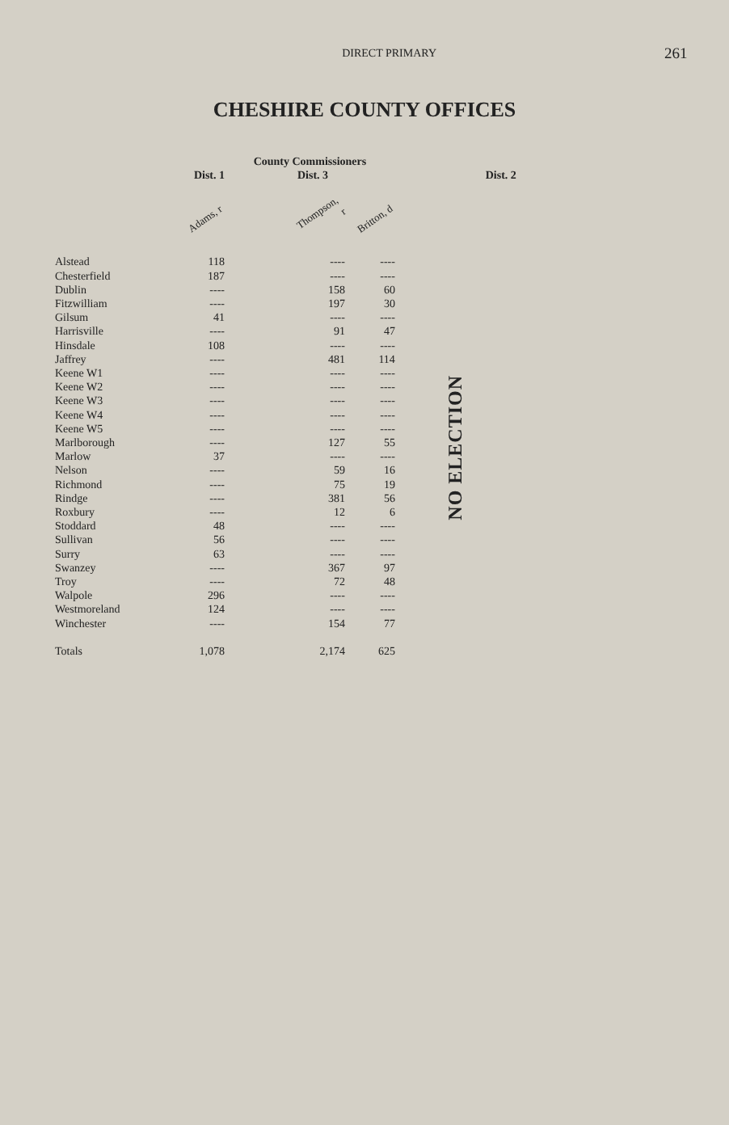DIRECT PRIMARY
261
CHESHIRE COUNTY OFFICES
| | | County Commissioners | | | |
| --- | --- | --- | --- | --- | --- |
| | Dist. 1 | | Dist. 3 | | Dist. 2 |
| | Adams, r | | Thompson, r | Britton, d | |
| Alstead | 118 | | ---- | ---- | NO ELECTION |
| Chesterfield | 187 | | ---- | ---- | |
| Dublin | ---- | | 158 | 60 | |
| Fitzwilliam | ---- | | 197 | 30 | |
| Gilsum | 41 | | ---- | ---- | |
| Harrisville | ---- | | 91 | 47 | |
| Hinsdale | 108 | | ---- | ---- | |
| Jaffrey | ---- | | 481 | 114 | |
| Keene W1 | ---- | | ---- | ---- | |
| Keene W2 | ---- | | ---- | ---- | |
| Keene W3 | ---- | | ---- | ---- | |
| Keene W4 | ---- | | ---- | ---- | |
| Keene W5 | ---- | | ---- | ---- | |
| Marlborough | ---- | | 127 | 55 | |
| Marlow | 37 | | ---- | ---- | |
| Nelson | ---- | | 59 | 16 | |
| Richmond | ---- | | 75 | 19 | |
| Rindge | ---- | | 381 | 56 | |
| Roxbury | ---- | | 12 | 6 | |
| Stoddard | 48 | | ---- | ---- | |
| Sullivan | 56 | | ---- | ---- | |
| Surry | 63 | | ---- | ---- | |
| Swanzey | ---- | | 367 | 97 | |
| Troy | ---- | | 72 | 48 | |
| Walpole | 296 | | ---- | ---- | |
| Westmoreland | 124 | | ---- | ---- | |
| Winchester | ---- | | 154 | 77 | |
| Totals | 1,078 | | 2,174 | 625 | |